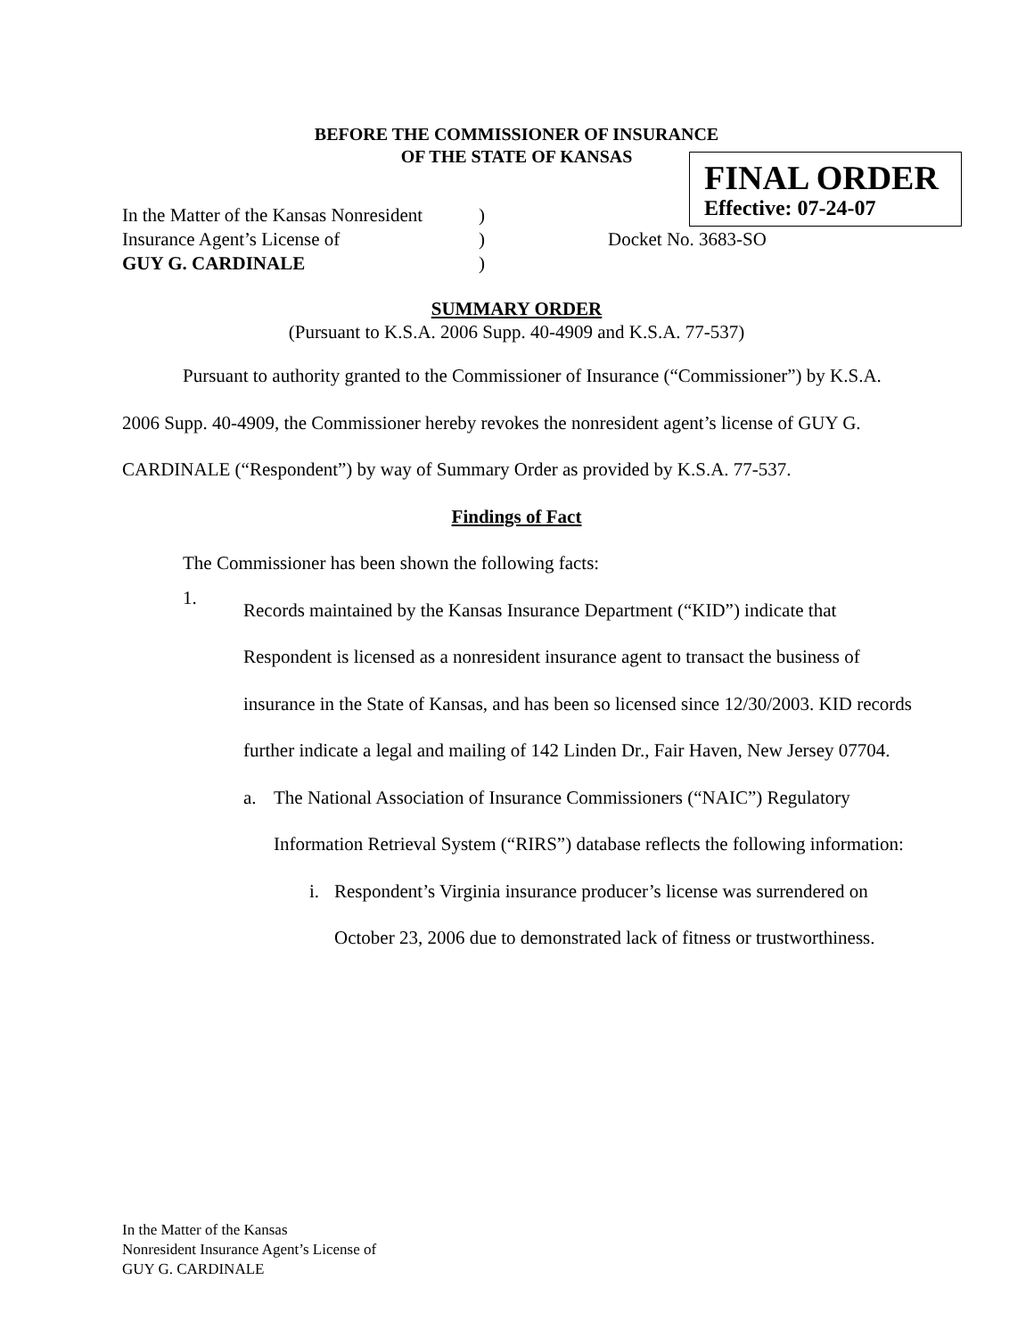BEFORE THE COMMISSIONER OF INSURANCE
OF THE STATE OF KANSAS
FINAL ORDER
Effective: 07-24-07
In the Matter of the Kansas Nonresident
Insurance Agent’s License of
GUY G. CARDINALE
)
)
)
Docket No. 3683-SO
SUMMARY ORDER
(Pursuant to K.S.A. 2006 Supp. 40-4909 and K.S.A. 77-537)
Pursuant to authority granted to the Commissioner of Insurance (“Commissioner”) by K.S.A. 2006 Supp. 40-4909, the Commissioner hereby revokes the nonresident agent’s license of GUY G. CARDINALE (“Respondent”) by way of Summary Order as provided by K.S.A. 77-537.
Findings of Fact
The Commissioner has been shown the following facts:
1.
Records maintained by the Kansas Insurance Department (“KID”) indicate that Respondent is licensed as a nonresident insurance agent to transact the business of insurance in the State of Kansas, and has been so licensed since 12/30/2003. KID records further indicate a legal and mailing of 142 Linden Dr., Fair Haven, New Jersey 07704.
a. The National Association of Insurance Commissioners (“NAIC”) Regulatory Information Retrieval System (“RIRS”) database reflects the following information:
i. Respondent’s Virginia insurance producer’s license was surrendered on October 23, 2006 due to demonstrated lack of fitness or trustworthiness.
In the Matter of the Kansas
Nonresident Insurance Agent’s License of
GUY G. CARDINALE